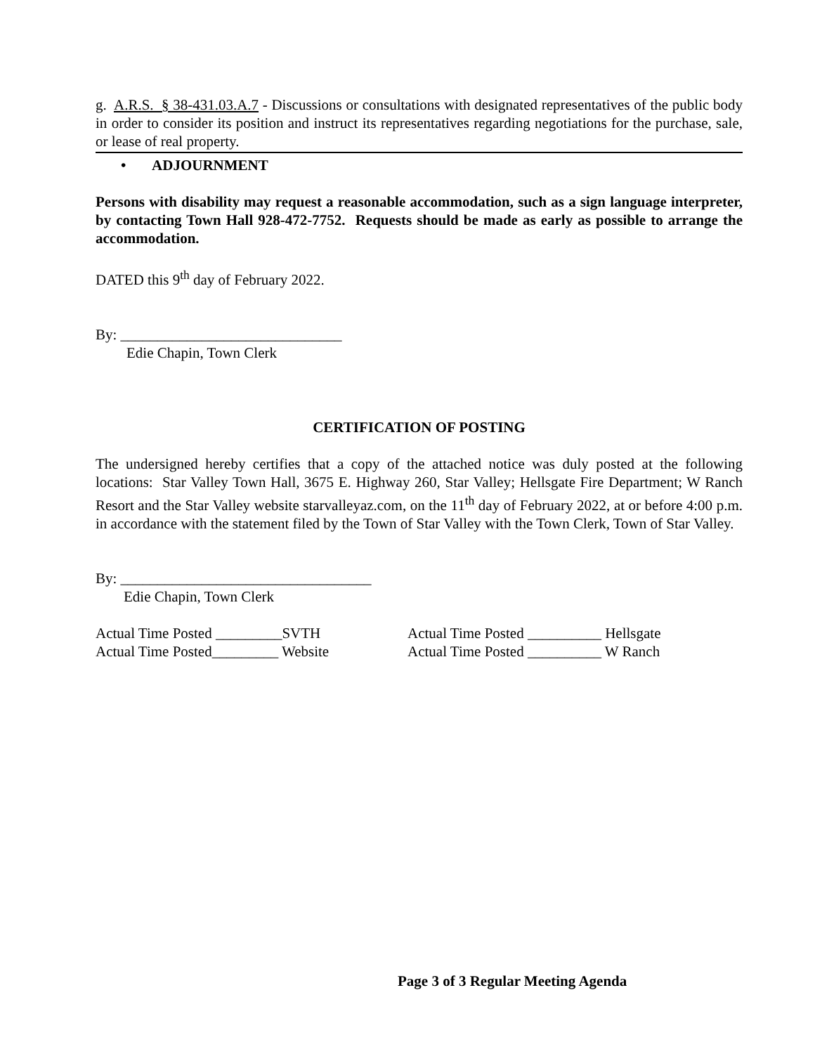g. A.R.S. § 38-431.03.A.7 - Discussions or consultations with designated representatives of the public body in order to consider its position and instruct its representatives regarding negotiations for the purchase, sale, or lease of real property.
• ADJOURNMENT
Persons with disability may request a reasonable accommodation, such as a sign language interpreter, by contacting Town Hall 928-472-7752. Requests should be made as early as possible to arrange the accommodation.
DATED this 9<sup>th</sup> day of February 2022.
By: ______________________________
Edie Chapin, Town Clerk
CERTIFICATION OF POSTING
The undersigned hereby certifies that a copy of the attached notice was duly posted at the following locations: Star Valley Town Hall, 3675 E. Highway 260, Star Valley; Hellsgate Fire Department; W Ranch Resort and the Star Valley website starvalleyaz.com, on the 11<sup>th</sup> day of February 2022, at or before 4:00 p.m. in accordance with the statement filed by the Town of Star Valley with the Town Clerk, Town of Star Valley.
By: __________________________________
Edie Chapin, Town Clerk
Actual Time Posted _________SVTH Actual Time Posted __________ Hellsgate
Actual Time Posted_________ Website Actual Time Posted __________ W Ranch
Page 3 of 3 Regular Meeting Agenda